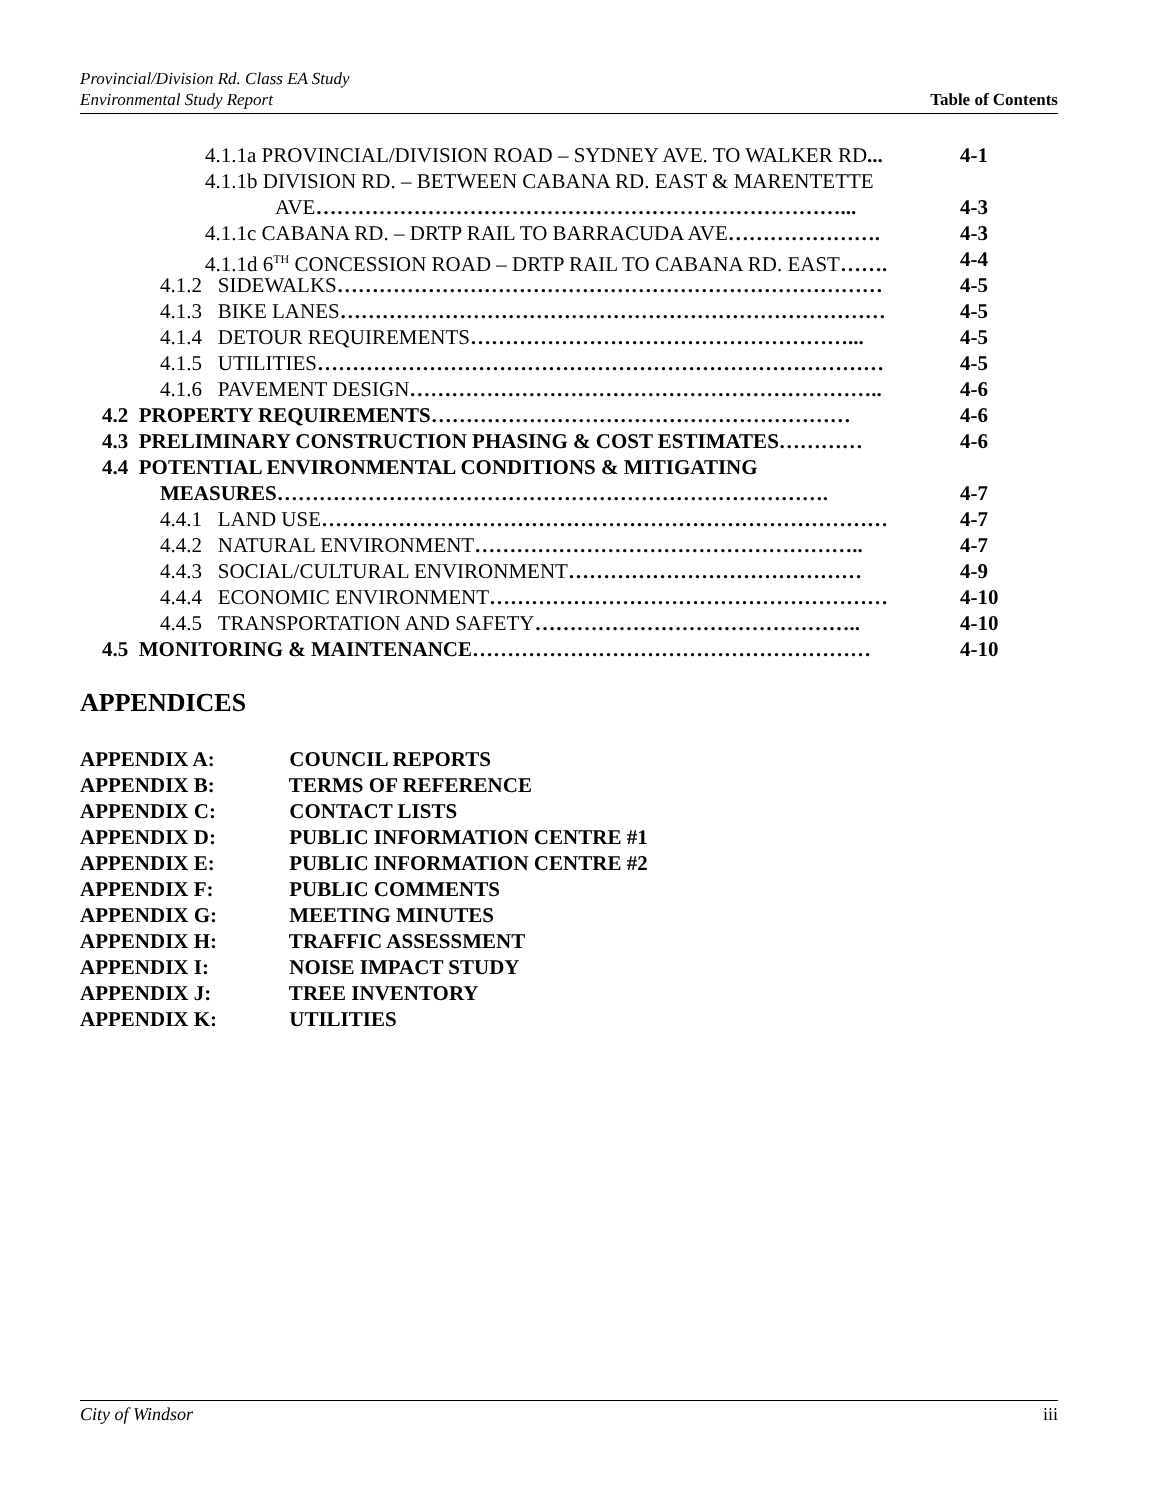Provincial/Division Rd. Class EA Study
Environmental Study Report
Table of Contents
4.1.1a PROVINCIAL/DIVISION ROAD – SYDNEY AVE. TO WALKER RD... 4-1
4.1.1b DIVISION RD. – BETWEEN CABANA RD. EAST & MARENTETTE
AVE…………………………………………………………………... 4-3
4.1.1c CABANA RD. – DRTP RAIL TO BARRACUDA AVE…………………. 4-3
4.1.1d 6<sup>TH</sup> CONCESSION ROAD – DRTP RAIL TO CABANA RD. EAST……. 4-4
4.1.2 SIDEWALKS…………………………………………………………………… 4-5
4.1.3 BIKE LANES…………………………………………………………………… 4-5
4.1.4 DETOUR REQUIREMENTS………………………………………………... 4-5
4.1.5 UTILITIES……………………………………………………………………… 4-5
4.1.6 PAVEMENT DESIGN………………………………………………………….. 4-6
4.2 PROPERTY REQUIREMENTS…………………………………………………… 4-6
4.3 PRELIMINARY CONSTRUCTION PHASING & COST ESTIMATES………… 4-6
4.4 POTENTIAL ENVIRONMENTAL CONDITIONS & MITIGATING
MEASURES……………………………………………………………………. 4-7
4.4.1 LAND USE……………………………………………………………………… 4-7
4.4.2 NATURAL ENVIRONMENT……………………………………………….. 4-7
4.4.3 SOCIAL/CULTURAL ENVIRONMENT…………………………………… 4-9
4.4.4 ECONOMIC ENVIRONMENT………………………………………………… 4-10
4.4.5 TRANSPORTATION AND SAFETY……………………………………….. 4-10
4.5 MONITORING & MAINTENANCE………………………………………………… 4-10
APPENDICES
APPENDIX A: COUNCIL REPORTS
APPENDIX B: TERMS OF REFERENCE
APPENDIX C: CONTACT LISTS
APPENDIX D: PUBLIC INFORMATION CENTRE #1
APPENDIX E: PUBLIC INFORMATION CENTRE #2
APPENDIX F: PUBLIC COMMENTS
APPENDIX G: MEETING MINUTES
APPENDIX H: TRAFFIC ASSESSMENT
APPENDIX I: NOISE IMPACT STUDY
APPENDIX J: TREE INVENTORY
APPENDIX K: UTILITIES
City of Windsor iii